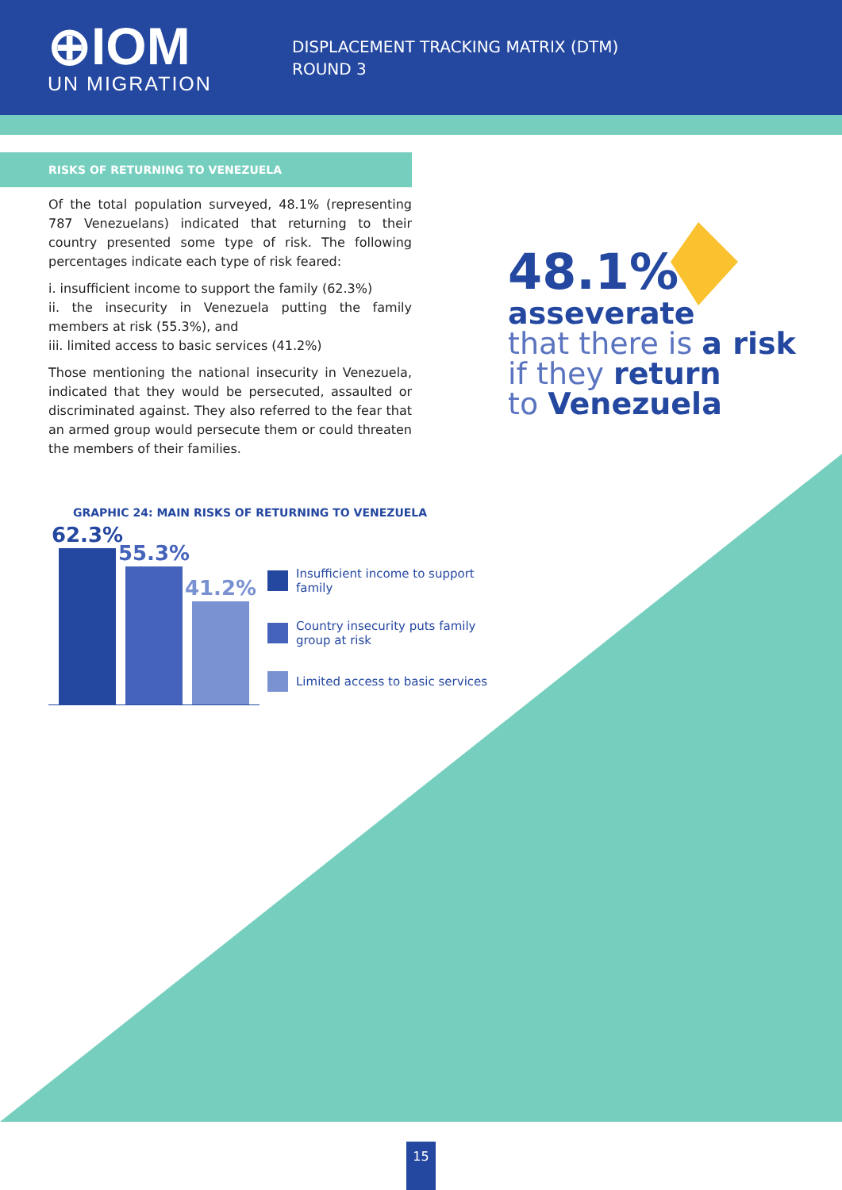⊕IOM
UN MIGRATION
DISPLACEMENT TRACKING MATRIX (DTM)
ROUND 3
RISKS OF RETURNING TO VENEZUELA
Of the total population surveyed, 48.1% (representing 787 Venezuelans) indicated that returning to their country presented some type of risk. The following percentages indicate each type of risk feared:
i. insufficient income to support the family (62.3%)
ii. the insecurity in Venezuela putting the family members at risk (55.3%), and
iii. limited access to basic services (41.2%)
Those mentioning the national insecurity in Venezuela, indicated that they would be persecuted, assaulted or discriminated against. They also referred to the fear that an armed group would persecute them or could threaten the members of their families.
GRAPHIC 24: MAIN RISKS OF RETURNING TO VENEZUELA
62.3%
55.3%
41.2%
Insufficient income to support
family
Country insecurity puts family
group at risk
Limited access to basic services
48.1%
asseverate
that there is a risk
if they return
to Venezuela
15